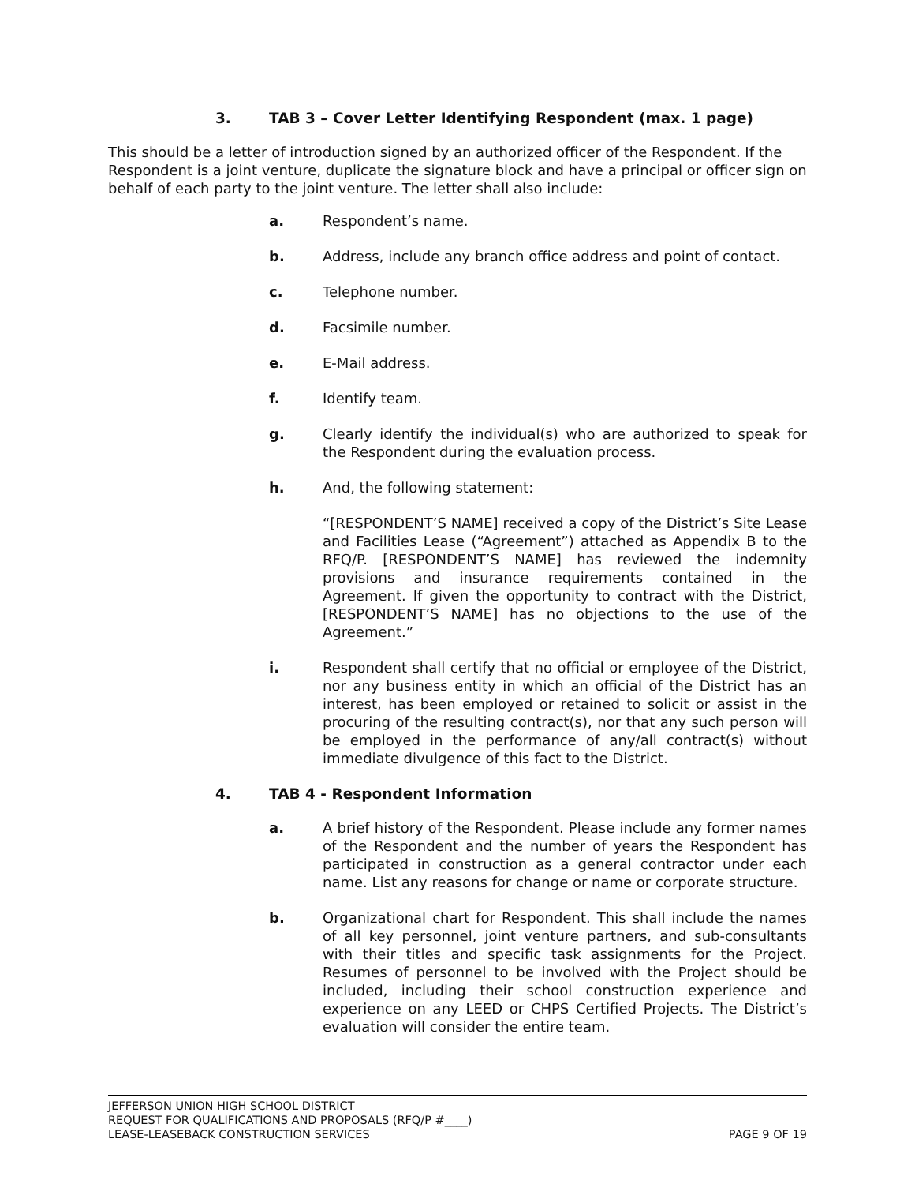3. TAB 3 – Cover Letter Identifying Respondent (max. 1 page)
This should be a letter of introduction signed by an authorized officer of the Respondent. If the Respondent is a joint venture, duplicate the signature block and have a principal or officer sign on behalf of each party to the joint venture. The letter shall also include:
a. Respondent’s name.
b. Address, include any branch office address and point of contact.
c. Telephone number.
d. Facsimile number.
e. E-Mail address.
f. Identify team.
g. Clearly identify the individual(s) who are authorized to speak for the Respondent during the evaluation process.
h. And, the following statement:
“[RESPONDENT’S NAME] received a copy of the District’s Site Lease and Facilities Lease (“Agreement”) attached as Appendix B to the RFQ/P. [RESPONDENT’S NAME] has reviewed the indemnity provisions and insurance requirements contained in the Agreement. If given the opportunity to contract with the District, [RESPONDENT’S NAME] has no objections to the use of the Agreement.”
i. Respondent shall certify that no official or employee of the District, nor any business entity in which an official of the District has an interest, has been employed or retained to solicit or assist in the procuring of the resulting contract(s), nor that any such person will be employed in the performance of any/all contract(s) without immediate divulgence of this fact to the District.
4. TAB 4 - Respondent Information
a. A brief history of the Respondent. Please include any former names of the Respondent and the number of years the Respondent has participated in construction as a general contractor under each name. List any reasons for change or name or corporate structure.
b. Organizational chart for Respondent. This shall include the names of all key personnel, joint venture partners, and sub-consultants with their titles and specific task assignments for the Project. Resumes of personnel to be involved with the Project should be included, including their school construction experience and experience on any LEED or CHPS Certified Projects. The District’s evaluation will consider the entire team.
JEFFERSON UNION HIGH SCHOOL DISTRICT
REQUEST FOR QUALIFICATIONS AND PROPOSALS (RFQ/P #____)
LEASE-LEASEBACK CONSTRUCTION SERVICES PAGE 9 OF 19